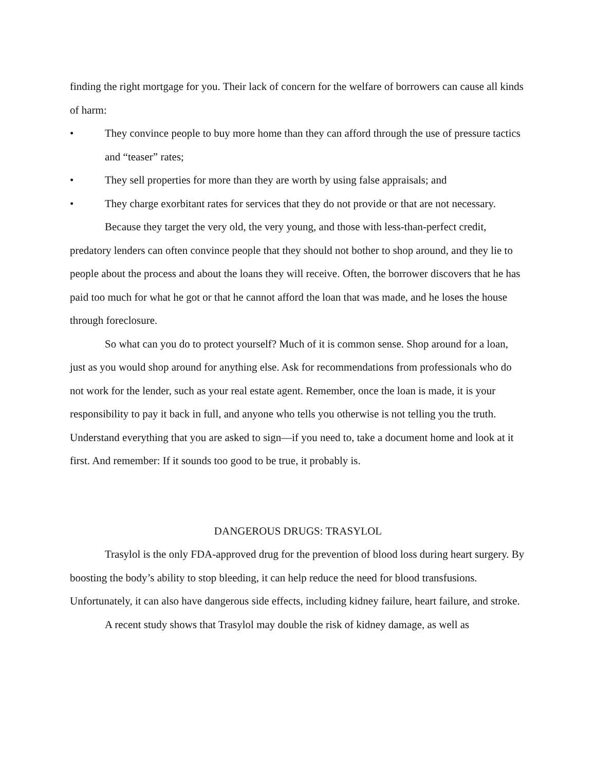finding the right mortgage for you. Their lack of concern for the welfare of borrowers can cause all kinds of harm:
• They convince people to buy more home than they can afford through the use of pressure tactics and “teaser” rates;
• They sell properties for more than they are worth by using false appraisals; and
• They charge exorbitant rates for services that they do not provide or that are not necessary.
Because they target the very old, the very young, and those with less-than-perfect credit, predatory lenders can often convince people that they should not bother to shop around, and they lie to people about the process and about the loans they will receive. Often, the borrower discovers that he has paid too much for what he got or that he cannot afford the loan that was made, and he loses the house through foreclosure.
So what can you do to protect yourself? Much of it is common sense. Shop around for a loan, just as you would shop around for anything else. Ask for recommendations from professionals who do not work for the lender, such as your real estate agent. Remember, once the loan is made, it is your responsibility to pay it back in full, and anyone who tells you otherwise is not telling you the truth. Understand everything that you are asked to sign—if you need to, take a document home and look at it first. And remember: If it sounds too good to be true, it probably is.
DANGEROUS DRUGS: TRASYLOL
Trasylol is the only FDA-approved drug for the prevention of blood loss during heart surgery. By boosting the body’s ability to stop bleeding, it can help reduce the need for blood transfusions. Unfortunately, it can also have dangerous side effects, including kidney failure, heart failure, and stroke.
A recent study shows that Trasylol may double the risk of kidney damage, as well as